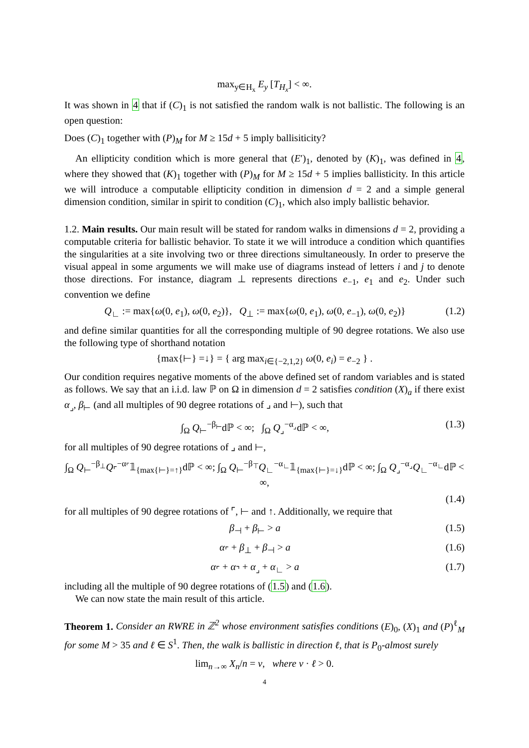max<sub>y∈H<sub>x</sub></sub> E<sub>y</sub> [T<sub>H<sub>x</sub></sub>] < ∞.
It was shown in 4 that if (C)<sub>1</sub> is not satisfied the random walk is not ballistic. The following is an open question:
Does (C)<sub>1</sub> together with (P)<sub>M</sub> for M ≥ 15d + 5 imply ballisiticity?
An ellipticity condition which is more general that (E′)<sub>1</sub>, denoted by (K)<sub>1</sub>, was defined in 4, where they showed that (K)<sub>1</sub> together with (P)<sub>M</sub> for M ≥ 15d + 5 implies ballisticity. In this article we will introduce a computable ellipticity condition in dimension d = 2 and a simple general dimension condition, similar in spirit to condition (C)<sub>1</sub>, which also imply ballistic behavior.
1.2. Main results. Our main result will be stated for random walks in dimensions d = 2, providing a computable criteria for ballistic behavior. To state it we will introduce a condition which quantifies the singularities at a site involving two or three directions simultaneously. In order to preserve the visual appeal in some arguments we will make use of diagrams instead of letters i and j to denote those directions. For instance, diagram ⊥ represents directions e<sub>−1</sub>, e<sub>1</sub> and e<sub>2</sub>. Under such convention we define
Q<sub>∟</sub> := max{ω(0, e<sub>1</sub>), ω(0, e<sub>2</sub>)}, Q<sub>⊥</sub> := max{ω(0, e<sub>1</sub>), ω(0, e<sub>−1</sub>), ω(0, e<sub>2</sub>)} (1.2)
and define similar quantities for all the corresponding multiple of 90 degree rotations. We also use the following type of shorthand notation
{max{⊢} =↓} = { arg max<sub>i∈{−2,1,2}</sub> ω(0, e<sub>i</sub>) = e<sub>−2</sub> } .
Our condition requires negative moments of the above defined set of random variables and is stated as follows. We say that an i.i.d. law ℙ on Ω in dimension d = 2 satisfies condition (X)<sub>a</sub> if there exist α<sub>⌟</sub>, β<sub>⊢</sub> (and all multiples of 90 degree rotations of ⌟ and ⊢), such that
∫<sub>Ω</sub> Q<sub>⊢</sub><sup>−β<sub>⊢</sub></sup>dℙ < ∞; ∫<sub>Ω</sub> Q<sub>⌟</sub><sup>−α<sub>⌟</sub></sup>dℙ < ∞, (1.3)
for all multiples of 90 degree rotations of ⌟ and ⊢,
∫<sub>Ω</sub> Q<sub>⊢</sub><sup>−β<sub>⊥</sub></sup>Q<sub>⌜</sub><sup>−α<sub>⌜</sub></sup>𝟙<sub>{max{⊢}=↑}</sub>dℙ < ∞; ∫<sub>Ω</sub> Q<sub>⊢</sub><sup>−β<sub>⊤</sub></sup>Q<sub>∟</sub><sup>−α<sub>∟</sub></sup>𝟙<sub>{max{⊢}=↓}</sub>dℙ < ∞; ∫<sub>Ω</sub> Q<sub>⌟</sub><sup>−α<sub>⌟</sub></sup>Q<sub>∟</sub><sup>−α<sub>∟</sub></sup>dℙ < ∞,
(1.4)
for all multiples of 90 degree rotations of ⌜, ⊢ and ↑. Additionally, we require that
β<sub>⊣</sub> + β<sub>⊢</sub> > a (1.5)
α<sub>⌜</sub> + β<sub>⊥</sub> + β<sub>⊣</sub> > a (1.6)
α<sub>⌜</sub> + α<sub>⌝</sub> + α<sub>⌟</sub> + α<sub>∟</sub> > a (1.7)
including all the multiple of 90 degree rotations of (1.5) and (1.6).
We can now state the main result of this article.
Theorem 1. Consider an RWRE in ℤ<sup>2</sup> whose environment satisfies conditions (E)<sub>0</sub>, (X)<sub>1</sub> and (P)<sup>ℓ</sup><sub>M</sub> for some M > 35 and ℓ ∈ S<sup>1</sup>. Then, the walk is ballistic in direction ℓ, that is P<sub>0</sub>-almost surely
lim<sub>n→∞</sub> X<sub>n</sub>/n = v, where v · ℓ > 0.
4